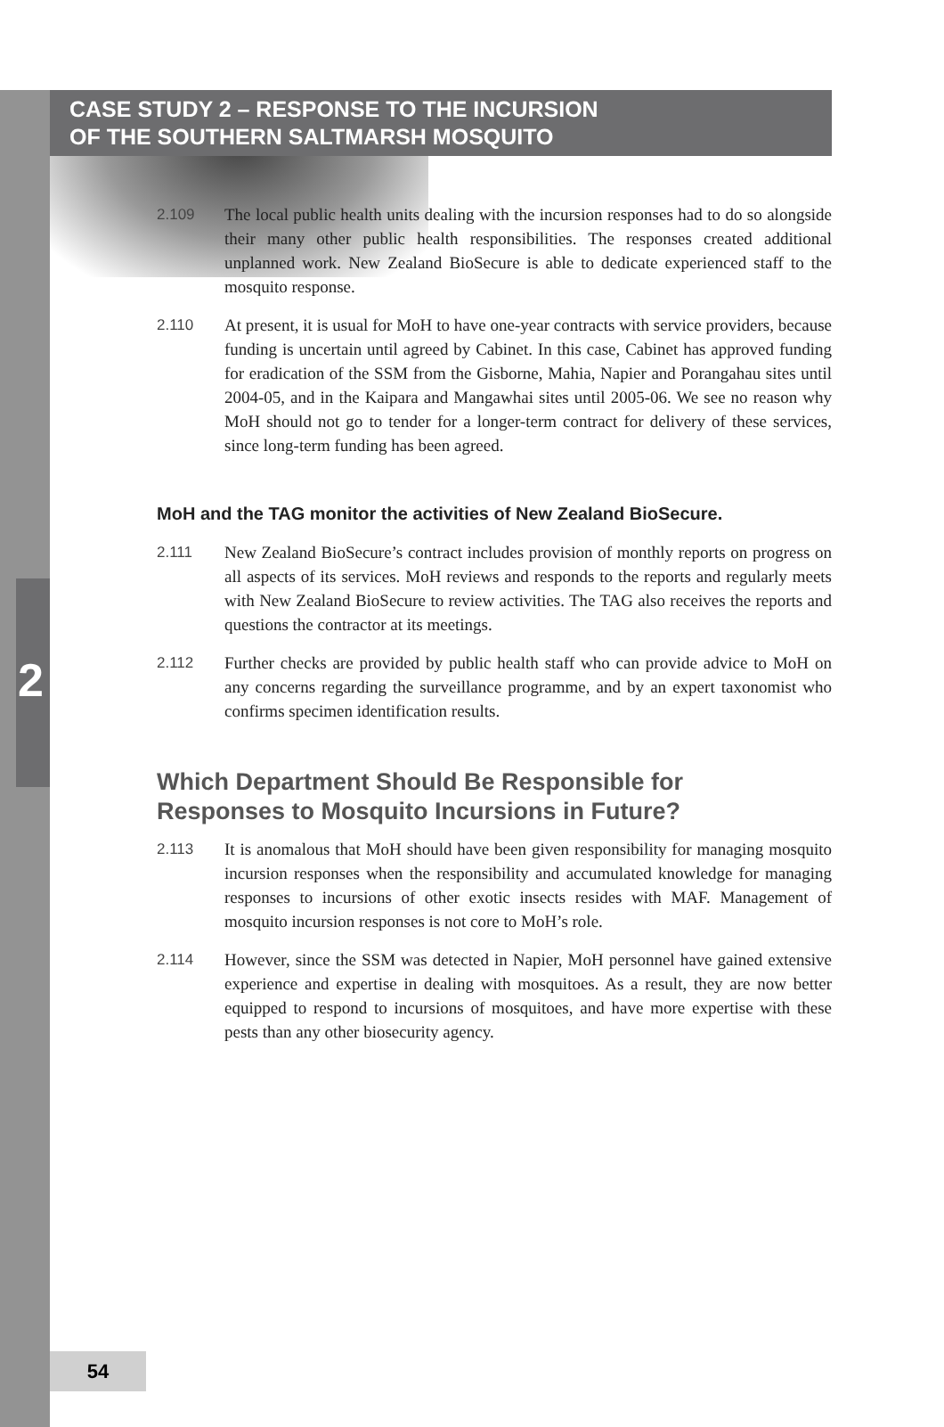CASE STUDY 2 – RESPONSE TO THE INCURSION
OF THE SOUTHERN SALTMARSH MOSQUITO
2
2.109 The local public health units dealing with the incursion responses had to do so alongside their many other public health responsibilities. The responses created additional unplanned work. New Zealand BioSecure is able to dedicate experienced staff to the mosquito response.
2.110 At present, it is usual for MoH to have one-year contracts with service providers, because funding is uncertain until agreed by Cabinet. In this case, Cabinet has approved funding for eradication of the SSM from the Gisborne, Mahia, Napier and Porangahau sites until 2004-05, and in the Kaipara and Mangawhai sites until 2005-06. We see no reason why MoH should not go to tender for a longer-term contract for delivery of these services, since long-term funding has been agreed.
MoH and the TAG monitor the activities of New Zealand BioSecure.
2.111 New Zealand BioSecure’s contract includes provision of monthly reports on progress on all aspects of its services. MoH reviews and responds to the reports and regularly meets with New Zealand BioSecure to review activities. The TAG also receives the reports and questions the contractor at its meetings.
2.112 Further checks are provided by public health staff who can provide advice to MoH on any concerns regarding the surveillance programme, and by an expert taxonomist who confirms specimen identification results.
Which Department Should Be Responsible for
Responses to Mosquito Incursions in Future?
2.113 It is anomalous that MoH should have been given responsibility for managing mosquito incursion responses when the responsibility and accumulated knowledge for managing responses to incursions of other exotic insects resides with MAF. Management of mosquito incursion responses is not core to MoH’s role.
2.114 However, since the SSM was detected in Napier, MoH personnel have gained extensive experience and expertise in dealing with mosquitoes. As a result, they are now better equipped to respond to incursions of mosquitoes, and have more expertise with these pests than any other biosecurity agency.
54